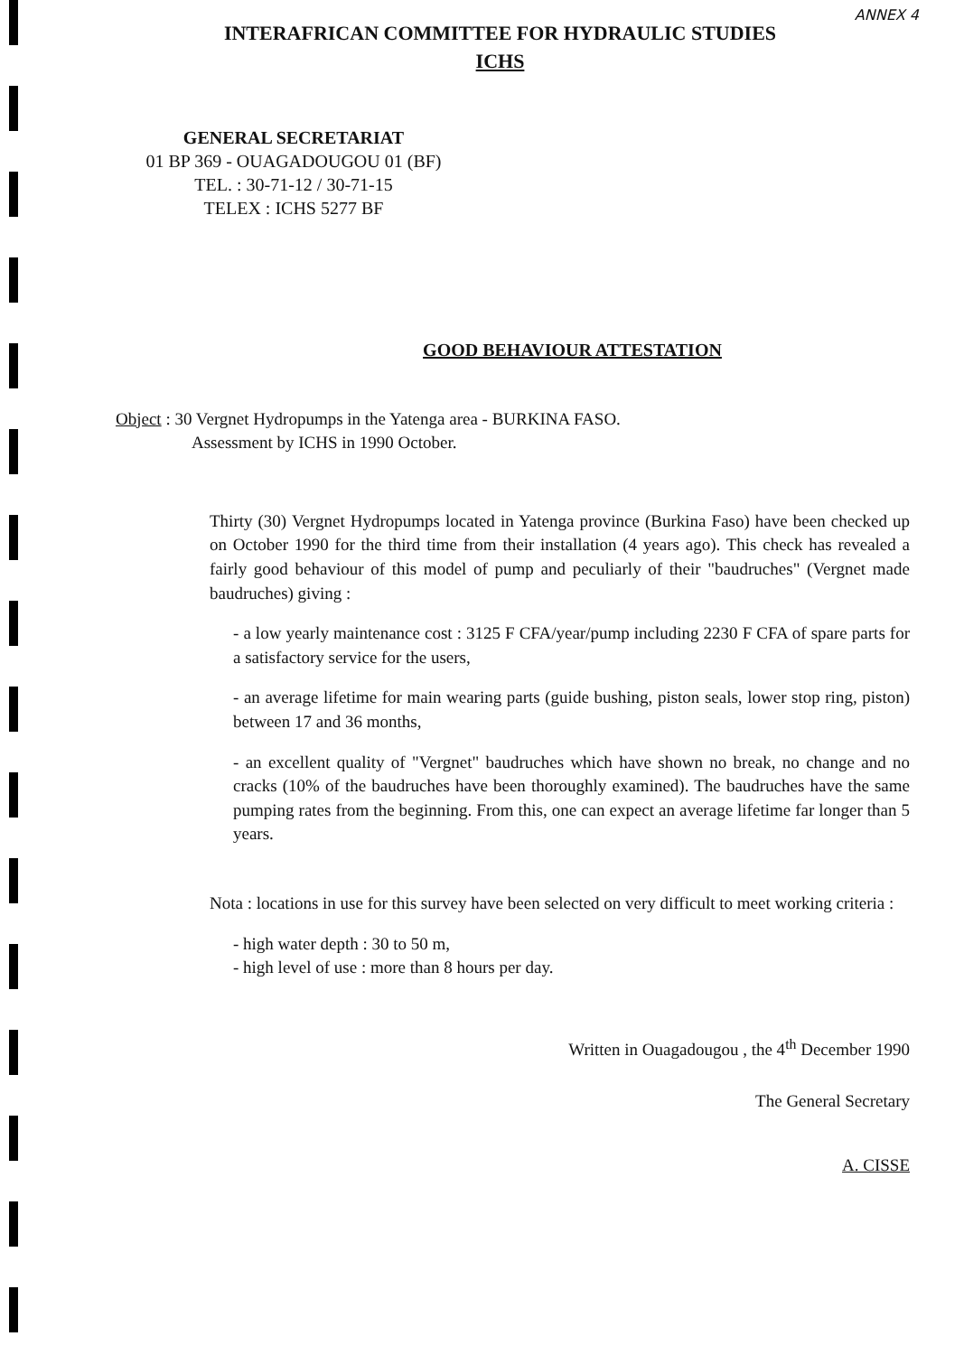ANNEX 4
INTERAFRICAN COMMITTEE FOR HYDRAULIC STUDIES
ICHS
GENERAL SECRETARIAT
01 BP 369 - OUAGADOUGOU 01 (BF)
TEL. : 30-71-12 / 30-71-15
TELEX : ICHS 5277 BF
GOOD BEHAVIOUR ATTESTATION
Object : 30 Vergnet Hydropumps in the Yatenga area - BURKINA FASO.
Assessment by ICHS in 1990 October.
Thirty (30) Vergnet Hydropumps located in Yatenga province (Burkina Faso) have been checked up on October 1990 for the third time from their installation (4 years ago). This check has revealed a fairly good behaviour of this model of pump and peculiarly of their "baudruches" (Vergnet made baudruches) giving :
- a low yearly maintenance cost : 3125 F CFA/year/pump including 2230 F CFA of spare parts for a satisfactory service for the users,
- an average lifetime for main wearing parts (guide bushing, piston seals, lower stop ring, piston) between 17 and 36 months,
- an excellent quality of "Vergnet" baudruches which have shown no break, no change and no cracks (10% of the baudruches have been thoroughly examined). The baudruches have the same pumping rates from the beginning. From this, one can expect an average lifetime far longer than 5 years.
Nota : locations in use for this survey have been selected on very difficult to meet working criteria :
- high water depth : 30 to 50 m,
- high level of use : more than 8 hours per day.
Written in Ouagadougou , the 4<sup>th</sup> December 1990
The General Secretary
A. CISSE